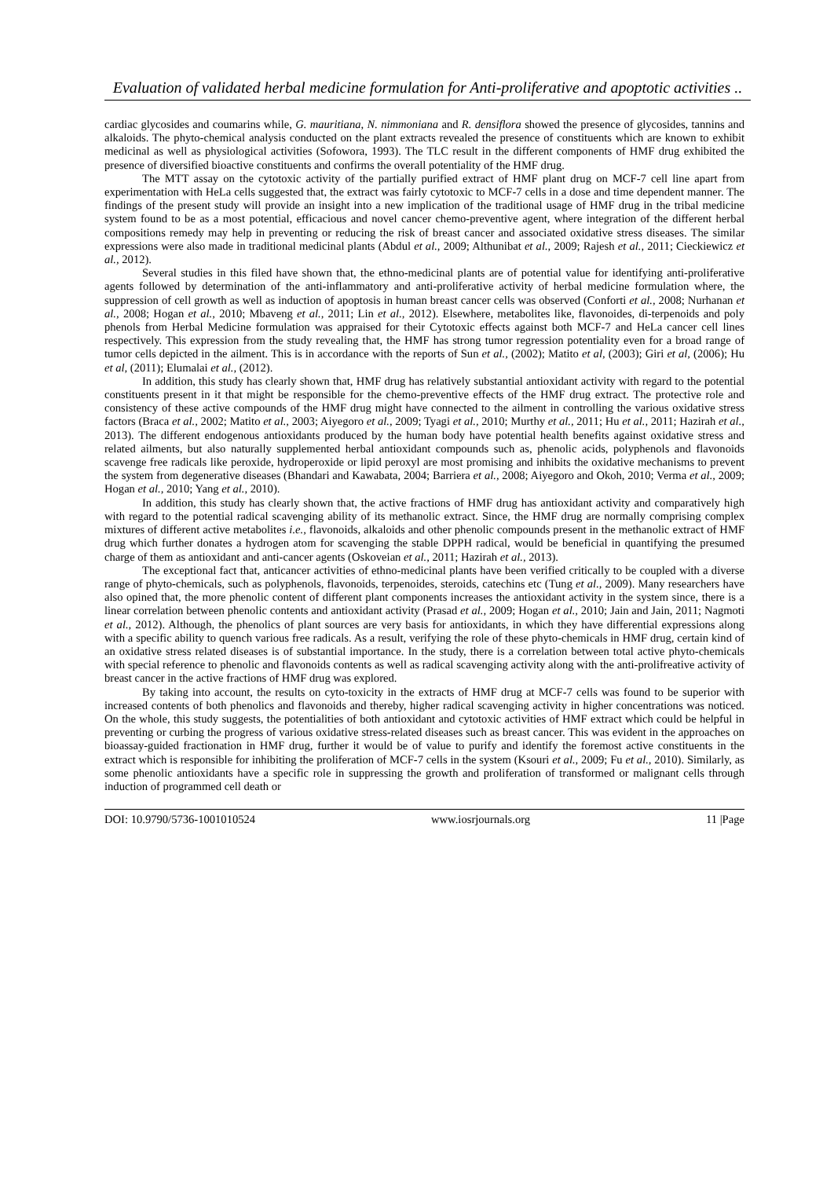Evaluation of validated herbal medicine formulation for Anti-proliferative and apoptotic activities ..
cardiac glycosides and coumarins while, G. mauritiana, N. nimmoniana and R. densiflora showed the presence of glycosides, tannins and alkaloids. The phyto-chemical analysis conducted on the plant extracts revealed the presence of constituents which are known to exhibit medicinal as well as physiological activities (Sofowora, 1993). The TLC result in the different components of HMF drug exhibited the presence of diversified bioactive constituents and confirms the overall potentiality of the HMF drug.
The MTT assay on the cytotoxic activity of the partially purified extract of HMF plant drug on MCF-7 cell line apart from experimentation with HeLa cells suggested that, the extract was fairly cytotoxic to MCF-7 cells in a dose and time dependent manner. The findings of the present study will provide an insight into a new implication of the traditional usage of HMF drug in the tribal medicine system found to be as a most potential, efficacious and novel cancer chemo-preventive agent, where integration of the different herbal compositions remedy may help in preventing or reducing the risk of breast cancer and associated oxidative stress diseases. The similar expressions were also made in traditional medicinal plants (Abdul et al., 2009; Althunibat et al., 2009; Rajesh et al., 2011; Cieckiewicz et al., 2012).
Several studies in this filed have shown that, the ethno-medicinal plants are of potential value for identifying anti-proliferative agents followed by determination of the anti-inflammatory and anti-proliferative activity of herbal medicine formulation where, the suppression of cell growth as well as induction of apoptosis in human breast cancer cells was observed (Conforti et al., 2008; Nurhanan et al., 2008; Hogan et al., 2010; Mbaveng et al., 2011; Lin et al., 2012). Elsewhere, metabolites like, flavonoides, di-terpenoids and poly phenols from Herbal Medicine formulation was appraised for their Cytotoxic effects against both MCF-7 and HeLa cancer cell lines respectively. This expression from the study revealing that, the HMF has strong tumor regression potentiality even for a broad range of tumor cells depicted in the ailment. This is in accordance with the reports of Sun et al., (2002); Matito et al, (2003); Giri et al, (2006); Hu et al, (2011); Elumalai et al., (2012).
In addition, this study has clearly shown that, HMF drug has relatively substantial antioxidant activity with regard to the potential constituents present in it that might be responsible for the chemo-preventive effects of the HMF drug extract. The protective role and consistency of these active compounds of the HMF drug might have connected to the ailment in controlling the various oxidative stress factors (Braca et al., 2002; Matito et al., 2003; Aiyegoro et al., 2009; Tyagi et al., 2010; Murthy et al., 2011; Hu et al., 2011; Hazirah et al., 2013). The different endogenous antioxidants produced by the human body have potential health benefits against oxidative stress and related ailments, but also naturally supplemented herbal antioxidant compounds such as, phenolic acids, polyphenols and flavonoids scavenge free radicals like peroxide, hydroperoxide or lipid peroxyl are most promising and inhibits the oxidative mechanisms to prevent the system from degenerative diseases (Bhandari and Kawabata, 2004; Barriera et al., 2008; Aiyegoro and Okoh, 2010; Verma et al., 2009; Hogan et al., 2010; Yang et al., 2010).
In addition, this study has clearly shown that, the active fractions of HMF drug has antioxidant activity and comparatively high with regard to the potential radical scavenging ability of its methanolic extract. Since, the HMF drug are normally comprising complex mixtures of different active metabolites i.e., flavonoids, alkaloids and other phenolic compounds present in the methanolic extract of HMF drug which further donates a hydrogen atom for scavenging the stable DPPH radical, would be beneficial in quantifying the presumed charge of them as antioxidant and anti-cancer agents (Oskoveian et al., 2011; Hazirah et al., 2013).
The exceptional fact that, anticancer activities of ethno-medicinal plants have been verified critically to be coupled with a diverse range of phyto-chemicals, such as polyphenols, flavonoids, terpenoides, steroids, catechins etc (Tung et al., 2009). Many researchers have also opined that, the more phenolic content of different plant components increases the antioxidant activity in the system since, there is a linear correlation between phenolic contents and antioxidant activity (Prasad et al., 2009; Hogan et al., 2010; Jain and Jain, 2011; Nagmoti et al., 2012). Although, the phenolics of plant sources are very basis for antioxidants, in which they have differential expressions along with a specific ability to quench various free radicals. As a result, verifying the role of these phyto-chemicals in HMF drug, certain kind of an oxidative stress related diseases is of substantial importance. In the study, there is a correlation between total active phyto-chemicals with special reference to phenolic and flavonoids contents as well as radical scavenging activity along with the anti-prolifreative activity of breast cancer in the active fractions of HMF drug was explored.
By taking into account, the results on cyto-toxicity in the extracts of HMF drug at MCF-7 cells was found to be superior with increased contents of both phenolics and flavonoids and thereby, higher radical scavenging activity in higher concentrations was noticed. On the whole, this study suggests, the potentialities of both antioxidant and cytotoxic activities of HMF extract which could be helpful in preventing or curbing the progress of various oxidative stress-related diseases such as breast cancer. This was evident in the approaches on bioassay-guided fractionation in HMF drug, further it would be of value to purify and identify the foremost active constituents in the extract which is responsible for inhibiting the proliferation of MCF-7 cells in the system (Ksouri et al., 2009; Fu et al., 2010). Similarly, as some phenolic antioxidants have a specific role in suppressing the growth and proliferation of transformed or malignant cells through induction of programmed cell death or
DOI: 10.9790/5736-1001010524 www.iosrjournals.org 11 |Page